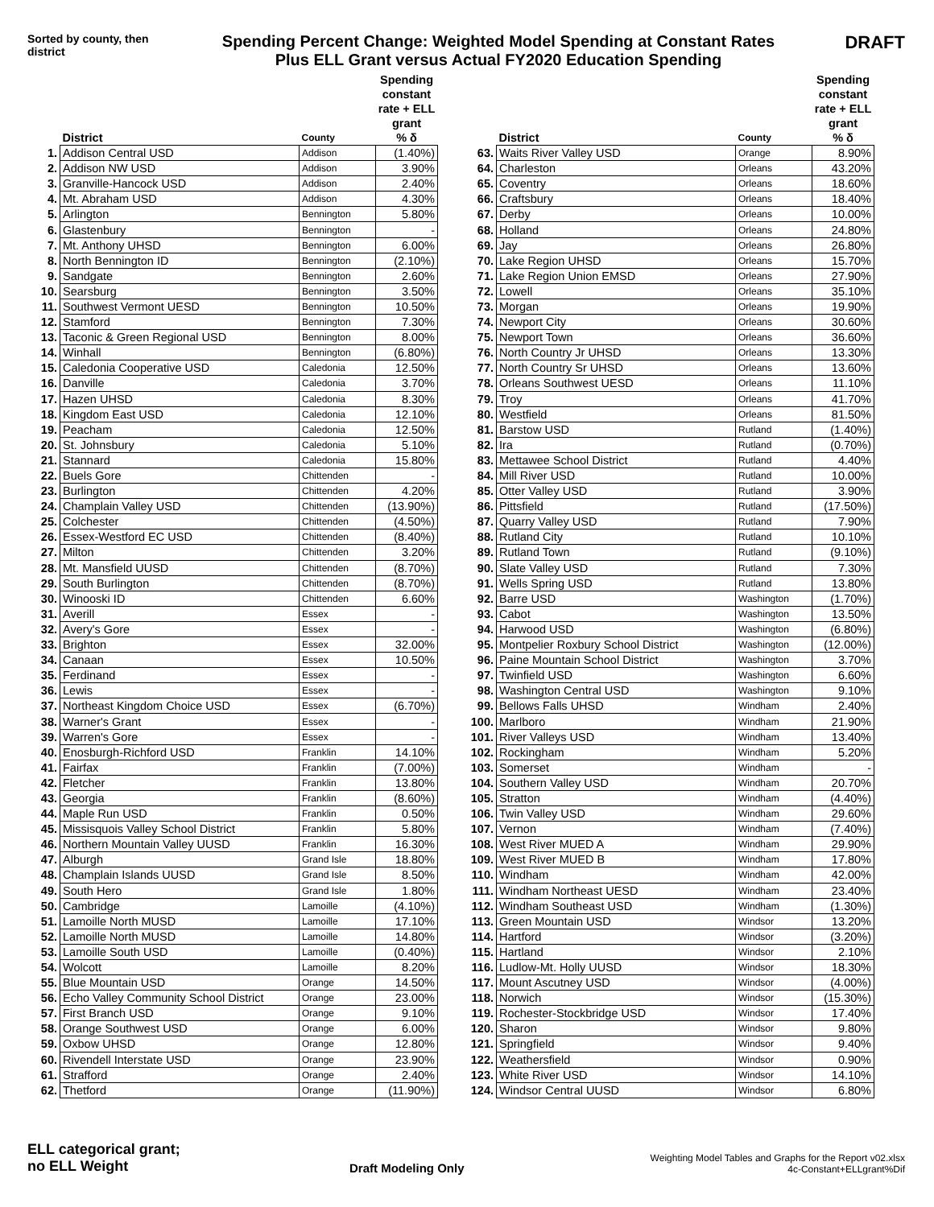Sorted by county, then district
Spending Percent Change: Weighted Model Spending at Constant Rates
Plus ELL Grant versus Actual FY2020 Education Spending
DRAFT
| | District | County | Spending constant rate + ELL grant % δ |
| --- | --- | --- | --- |
| 1. | Addison Central USD | Addison | (1.40%) |
| 2. | Addison NW USD | Addison | 3.90% |
| 3. | Granville-Hancock USD | Addison | 2.40% |
| 4. | Mt. Abraham USD | Addison | 4.30% |
| 5. | Arlington | Bennington | 5.80% |
| 6. | Glastenbury | Bennington | - |
| 7. | Mt. Anthony UHSD | Bennington | 6.00% |
| 8. | North Bennington ID | Bennington | (2.10%) |
| 9. | Sandgate | Bennington | 2.60% |
| 10. | Searsburg | Bennington | 3.50% |
| 11. | Southwest Vermont UESD | Bennington | 10.50% |
| 12. | Stamford | Bennington | 7.30% |
| 13. | Taconic & Green Regional USD | Bennington | 8.00% |
| 14. | Winhall | Bennington | (6.80%) |
| 15. | Caledonia Cooperative USD | Caledonia | 12.50% |
| 16. | Danville | Caledonia | 3.70% |
| 17. | Hazen UHSD | Caledonia | 8.30% |
| 18. | Kingdom East USD | Caledonia | 12.10% |
| 19. | Peacham | Caledonia | 12.50% |
| 20. | St. Johnsbury | Caledonia | 5.10% |
| 21. | Stannard | Caledonia | 15.80% |
| 22. | Buels Gore | Chittenden | - |
| 23. | Burlington | Chittenden | 4.20% |
| 24. | Champlain Valley USD | Chittenden | (13.90%) |
| 25. | Colchester | Chittenden | (4.50%) |
| 26. | Essex-Westford EC USD | Chittenden | (8.40%) |
| 27. | Milton | Chittenden | 3.20% |
| 28. | Mt. Mansfield UUSD | Chittenden | (8.70%) |
| 29. | South Burlington | Chittenden | (8.70%) |
| 30. | Winooski ID | Chittenden | 6.60% |
| 31. | Averill | Essex | - |
| 32. | Avery's Gore | Essex | - |
| 33. | Brighton | Essex | 32.00% |
| 34. | Canaan | Essex | 10.50% |
| 35. | Ferdinand | Essex | - |
| 36. | Lewis | Essex | - |
| 37. | Northeast Kingdom Choice USD | Essex | (6.70%) |
| 38. | Warner's Grant | Essex | - |
| 39. | Warren's Gore | Essex | - |
| 40. | Enosburgh-Richford USD | Franklin | 14.10% |
| 41. | Fairfax | Franklin | (7.00%) |
| 42. | Fletcher | Franklin | 13.80% |
| 43. | Georgia | Franklin | (8.60%) |
| 44. | Maple Run USD | Franklin | 0.50% |
| 45. | Missisquois Valley School District | Franklin | 5.80% |
| 46. | Northern Mountain Valley UUSD | Franklin | 16.30% |
| 47. | Alburgh | Grand Isle | 18.80% |
| 48. | Champlain Islands UUSD | Grand Isle | 8.50% |
| 49. | South Hero | Grand Isle | 1.80% |
| 50. | Cambridge | Lamoille | (4.10%) |
| 51. | Lamoille North MUSD | Lamoille | 17.10% |
| 52. | Lamoille North MUSD | Lamoille | 14.80% |
| 53. | Lamoille South USD | Lamoille | (0.40%) |
| 54. | Wolcott | Lamoille | 8.20% |
| 55. | Blue Mountain USD | Orange | 14.50% |
| 56. | Echo Valley Community School District | Orange | 23.00% |
| 57. | First Branch USD | Orange | 9.10% |
| 58. | Orange Southwest USD | Orange | 6.00% |
| 59. | Oxbow UHSD | Orange | 12.80% |
| 60. | Rivendell Interstate USD | Orange | 23.90% |
| 61. | Strafford | Orange | 2.40% |
| 62. | Thetford | Orange | (11.90%) |
| | District | County | Spending constant rate + ELL grant % δ |
| --- | --- | --- | --- |
| 63. | Waits River Valley USD | Orange | 8.90% |
| 64. | Charleston | Orleans | 43.20% |
| 65. | Coventry | Orleans | 18.60% |
| 66. | Craftsbury | Orleans | 18.40% |
| 67. | Derby | Orleans | 10.00% |
| 68. | Holland | Orleans | 24.80% |
| 69. | Jay | Orleans | 26.80% |
| 70. | Lake Region UHSD | Orleans | 15.70% |
| 71. | Lake Region Union EMSD | Orleans | 27.90% |
| 72. | Lowell | Orleans | 35.10% |
| 73. | Morgan | Orleans | 19.90% |
| 74. | Newport City | Orleans | 30.60% |
| 75. | Newport Town | Orleans | 36.60% |
| 76. | North Country Jr UHSD | Orleans | 13.30% |
| 77. | North Country Sr UHSD | Orleans | 13.60% |
| 78. | Orleans Southwest UESD | Orleans | 11.10% |
| 79. | Troy | Orleans | 41.70% |
| 80. | Westfield | Orleans | 81.50% |
| 81. | Barstow USD | Rutland | (1.40%) |
| 82. | Ira | Rutland | (0.70%) |
| 83. | Mettawee School District | Rutland | 4.40% |
| 84. | Mill River USD | Rutland | 10.00% |
| 85. | Otter Valley USD | Rutland | 3.90% |
| 86. | Pittsfield | Rutland | (17.50%) |
| 87. | Quarry Valley USD | Rutland | 7.90% |
| 88. | Rutland City | Rutland | 10.10% |
| 89. | Rutland Town | Rutland | (9.10%) |
| 90. | Slate Valley USD | Rutland | 7.30% |
| 91. | Wells Spring USD | Rutland | 13.80% |
| 92. | Barre USD | Washington | (1.70%) |
| 93. | Cabot | Washington | 13.50% |
| 94. | Harwood USD | Washington | (6.80%) |
| 95. | Montpelier Roxbury School District | Washington | (12.00%) |
| 96. | Paine Mountain School District | Washington | 3.70% |
| 97. | Twinfield USD | Washington | 6.60% |
| 98. | Washington Central USD | Washington | 9.10% |
| 99. | Bellows Falls UHSD | Windham | 2.40% |
| 100. | Marlboro | Windham | 21.90% |
| 101. | River Valleys USD | Windham | 13.40% |
| 102. | Rockingham | Windham | 5.20% |
| 103. | Somerset | Windham | - |
| 104. | Southern Valley USD | Windham | 20.70% |
| 105. | Stratton | Windham | (4.40%) |
| 106. | Twin Valley USD | Windham | 29.60% |
| 107. | Vernon | Windham | (7.40%) |
| 108. | West River MUED A | Windham | 29.90% |
| 109. | West River MUED B | Windham | 17.80% |
| 110. | Windham | Windham | 42.00% |
| 111. | Windham Northeast UESD | Windham | 23.40% |
| 112. | Windham Southeast USD | Windham | (1.30%) |
| 113. | Green Mountain USD | Windsor | 13.20% |
| 114. | Hartford | Windsor | (3.20%) |
| 115. | Hartland | Windsor | 2.10% |
| 116. | Ludlow-Mt. Holly UUSD | Windsor | 18.30% |
| 117. | Mount Ascutney USD | Windsor | (4.00%) |
| 118. | Norwich | Windsor | (15.30%) |
| 119. | Rochester-Stockbridge USD | Windsor | 17.40% |
| 120. | Sharon | Windsor | 9.80% |
| 121. | Springfield | Windsor | 9.40% |
| 122. | Weathersfield | Windsor | 0.90% |
| 123. | White River USD | Windsor | 14.10% |
| 124. | Windsor Central UUSD | Windsor | 6.80% |
ELL categorical grant;
no ELL Weight
Draft Modeling Only
Weighting Model Tables and Graphs for the Report v02.xlsx
4c-Constant+ELLgrant%Dif